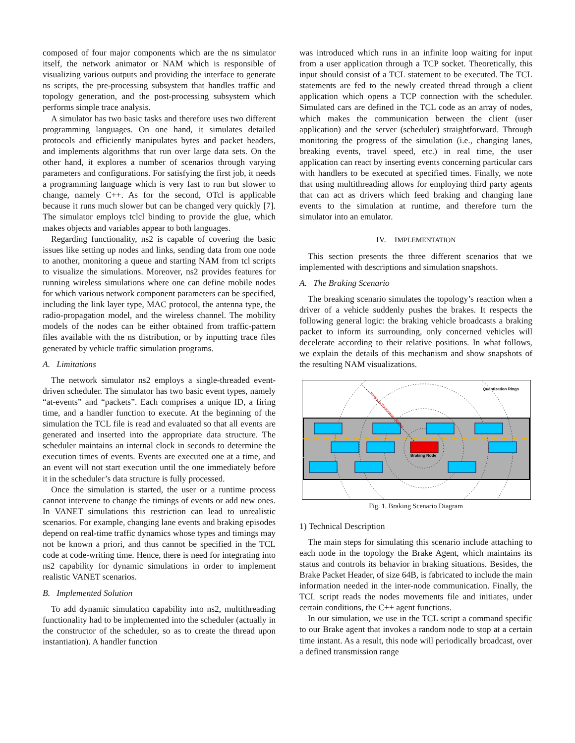composed of four major components which are the ns simulator itself, the network animator or NAM which is responsible of visualizing various outputs and providing the interface to generate ns scripts, the pre-processing subsystem that handles traffic and topology generation, and the post-processing subsystem which performs simple trace analysis.
A simulator has two basic tasks and therefore uses two different programming languages. On one hand, it simulates detailed protocols and efficiently manipulates bytes and packet headers, and implements algorithms that run over large data sets. On the other hand, it explores a number of scenarios through varying parameters and configurations. For satisfying the first job, it needs a programming language which is very fast to run but slower to change, namely C++. As for the second, OTcl is applicable because it runs much slower but can be changed very quickly [7]. The simulator employs tclcl binding to provide the glue, which makes objects and variables appear to both languages.
Regarding functionality, ns2 is capable of covering the basic issues like setting up nodes and links, sending data from one node to another, monitoring a queue and starting NAM from tcl scripts to visualize the simulations. Moreover, ns2 provides features for running wireless simulations where one can define mobile nodes for which various network component parameters can be specified, including the link layer type, MAC protocol, the antenna type, the radio-propagation model, and the wireless channel. The mobility models of the nodes can be either obtained from traffic-pattern files available with the ns distribution, or by inputting trace files generated by vehicle traffic simulation programs.
A. Limitations
The network simulator ns2 employs a single-threaded event-driven scheduler. The simulator has two basic event types, namely “at-events” and “packets”. Each comprises a unique ID, a firing time, and a handler function to execute. At the beginning of the simulation the TCL file is read and evaluated so that all events are generated and inserted into the appropriate data structure. The scheduler maintains an internal clock in seconds to determine the execution times of events. Events are executed one at a time, and an event will not start execution until the one immediately before it in the scheduler’s data structure is fully processed.
Once the simulation is started, the user or a runtime process cannot intervene to change the timings of events or add new ones. In VANET simulations this restriction can lead to unrealistic scenarios. For example, changing lane events and braking episodes depend on real-time traffic dynamics whose types and timings may not be known a priori, and thus cannot be specified in the TCL code at code-writing time. Hence, there is need for integrating into ns2 capability for dynamic simulations in order to implement realistic VANET scenarios.
B. Implemented Solution
To add dynamic simulation capability into ns2, multithreading functionality had to be implemented into the scheduler (actually in the constructor of the scheduler, so as to create the thread upon instantiation). A handler function
was introduced which runs in an infinite loop waiting for input from a user application through a TCP socket. Theoretically, this input should consist of a TCL statement to be executed. The TCL statements are fed to the newly created thread through a client application which opens a TCP connection with the scheduler. Simulated cars are defined in the TCL code as an array of nodes, which makes the communication between the client (user application) and the server (scheduler) straightforward. Through monitoring the progress of the simulation (i.e., changing lanes, breaking events, travel speed, etc.) in real time, the user application can react by inserting events concerning particular cars with handlers to be executed at specified times. Finally, we note that using multithreading allows for employing third party agents that can act as drivers which feed braking and changing lane events to the simulation at runtime, and therefore turn the simulator into an emulator.
IV. IMPLEMENTATION
This section presents the three different scenarios that we implemented with descriptions and simulation snapshots.
A. The Braking Scenario
The breaking scenario simulates the topology’s reaction when a driver of a vehicle suddenly pushes the brakes. It respects the following general logic: the braking vehicle broadcasts a braking packet to inform its surrounding, only concerned vehicles will decelerate according to their relative positions. In what follows, we explain the details of this mechanism and show snapshots of the resulting NAM visualizations.
Braking Node
Quantization Rings
Maximum Transmission Range
Fig. 1. Braking Scenario Diagram
1) Technical Description
The main steps for simulating this scenario include attaching to each node in the topology the Brake Agent, which maintains its status and controls its behavior in braking situations. Besides, the Brake Packet Header, of size 64B, is fabricated to include the main information needed in the inter-node communication. Finally, the TCL script reads the nodes movements file and initiates, under certain conditions, the C++ agent functions.
In our simulation, we use in the TCL script a command specific to our Brake agent that invokes a random node to stop at a certain time instant. As a result, this node will periodically broadcast, over a defined transmission range